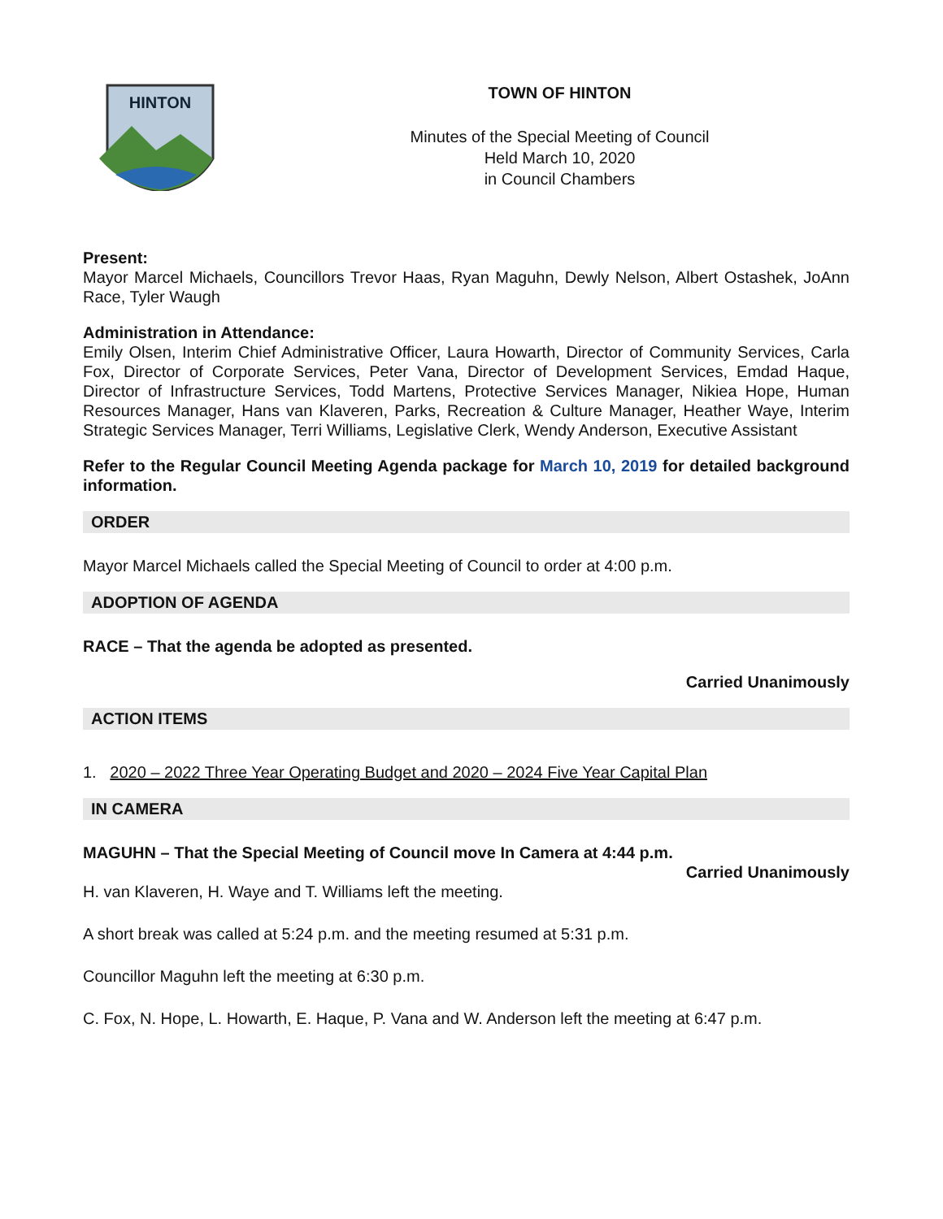HINTON
TOWN OF HINTON
Minutes of the Special Meeting of Council
Held March 10, 2020
in Council Chambers
Present:
Mayor Marcel Michaels, Councillors Trevor Haas, Ryan Maguhn, Dewly Nelson, Albert Ostashek, JoAnn Race, Tyler Waugh
Administration in Attendance:
Emily Olsen, Interim Chief Administrative Officer, Laura Howarth, Director of Community Services, Carla Fox, Director of Corporate Services, Peter Vana, Director of Development Services, Emdad Haque, Director of Infrastructure Services, Todd Martens, Protective Services Manager, Nikiea Hope, Human Resources Manager, Hans van Klaveren, Parks, Recreation & Culture Manager, Heather Waye, Interim Strategic Services Manager, Terri Williams, Legislative Clerk, Wendy Anderson, Executive Assistant
Refer to the Regular Council Meeting Agenda package for March 10, 2019 for detailed background information.
ORDER
Mayor Marcel Michaels called the Special Meeting of Council to order at 4:00 p.m.
ADOPTION OF AGENDA
RACE – That the agenda be adopted as presented.
Carried Unanimously
ACTION ITEMS
1. 2020 – 2022 Three Year Operating Budget and 2020 – 2024 Five Year Capital Plan
IN CAMERA
MAGUHN – That the Special Meeting of Council move In Camera at 4:44 p.m.
Carried Unanimously
H. van Klaveren, H. Waye and T. Williams left the meeting.
A short break was called at 5:24 p.m. and the meeting resumed at 5:31 p.m.
Councillor Maguhn left the meeting at 6:30 p.m.
C. Fox, N. Hope, L. Howarth, E. Haque, P. Vana and W. Anderson left the meeting at 6:47 p.m.